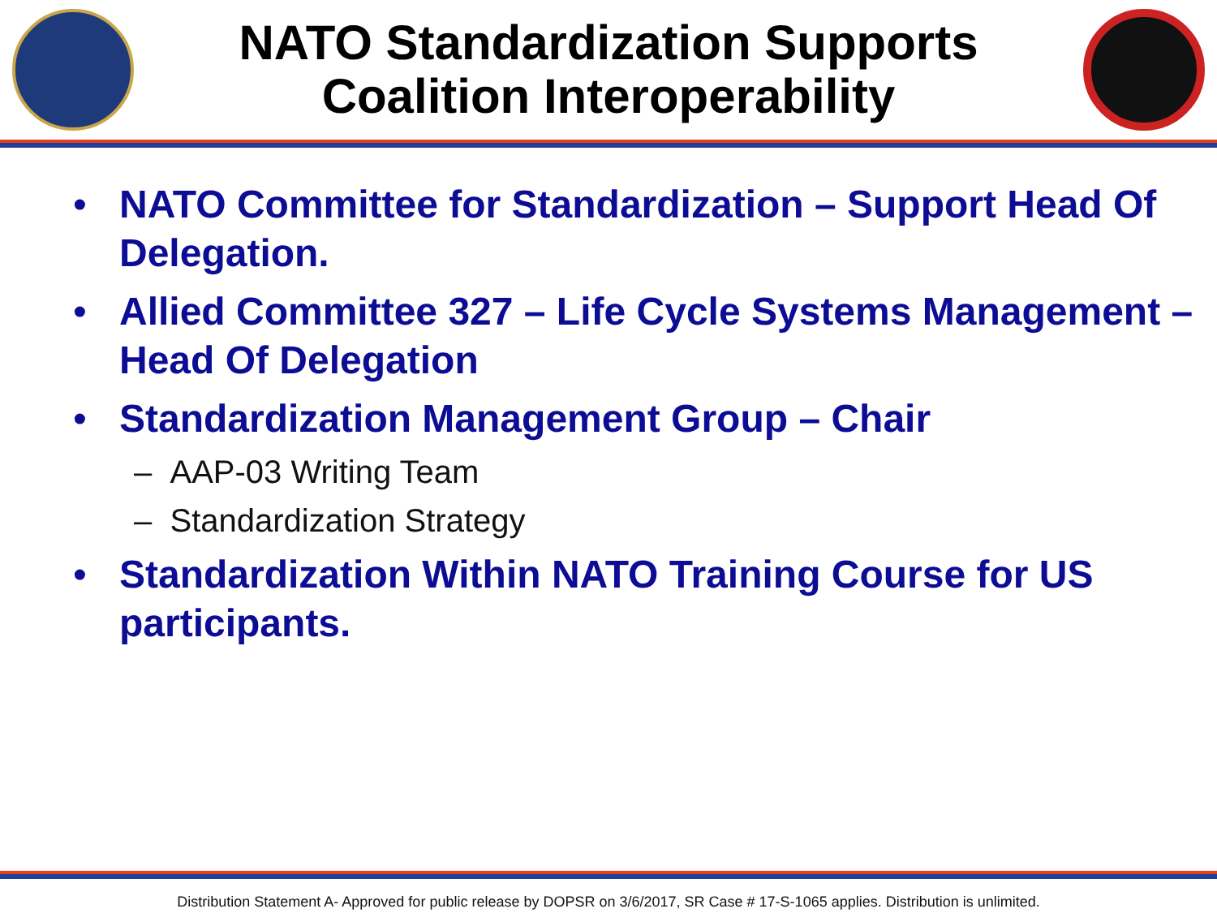NATO Standardization Supports
Coalition Interoperability
• NATO Committee for Standardization – Support Head Of Delegation.
• Allied Committee 327 – Life Cycle Systems Management – Head Of Delegation
• Standardization Management Group – Chair
– AAP-03 Writing Team
– Standardization Strategy
• Standardization Within NATO Training Course for US participants.
Distribution Statement A- Approved for public release by DOPSR on 3/6/2017, SR Case # 17-S-1065 applies. Distribution is unlimited.